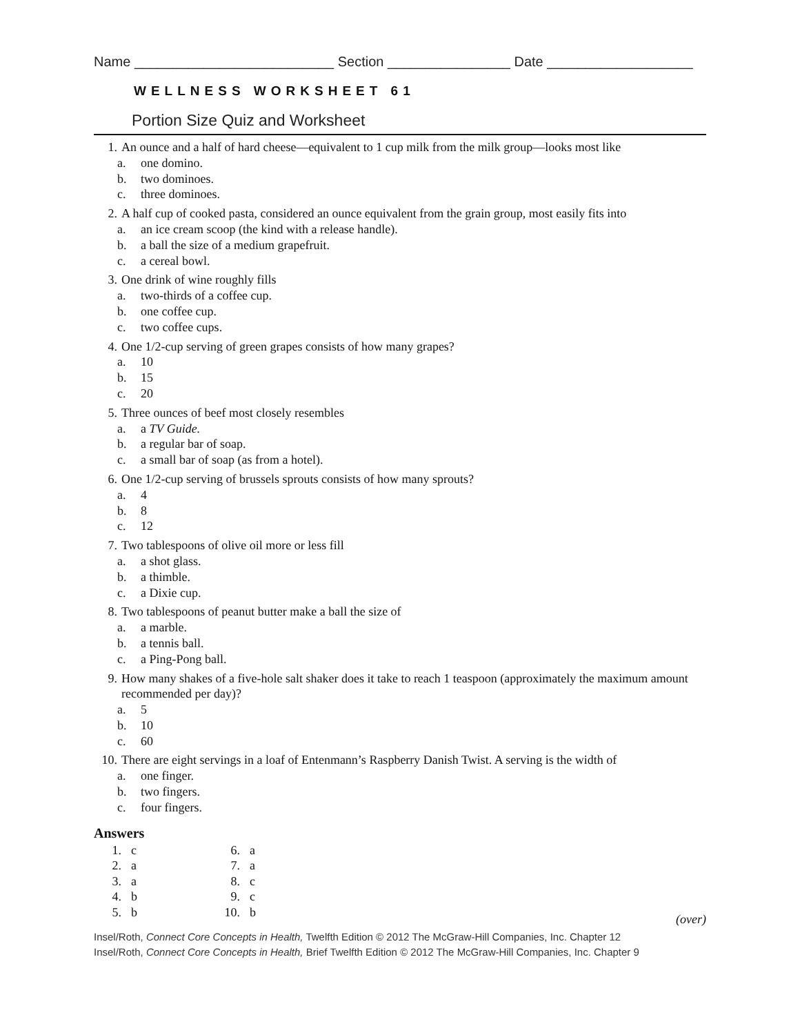Name __________________________ Section ________________ Date ___________________
WELLNESS WORKSHEET 61
Portion Size Quiz and Worksheet
1. An ounce and a half of hard cheese—equivalent to 1 cup milk from the milk group—looks most like
a. one domino.
b. two dominoes.
c. three dominoes.
2. A half cup of cooked pasta, considered an ounce equivalent from the grain group, most easily fits into
a. an ice cream scoop (the kind with a release handle).
b. a ball the size of a medium grapefruit.
c. a cereal bowl.
3. One drink of wine roughly fills
a. two-thirds of a coffee cup.
b. one coffee cup.
c. two coffee cups.
4. One 1/2-cup serving of green grapes consists of how many grapes?
a. 10
b. 15
c. 20
5. Three ounces of beef most closely resembles
a. a TV Guide.
b. a regular bar of soap.
c. a small bar of soap (as from a hotel).
6. One 1/2-cup serving of brussels sprouts consists of how many sprouts?
a. 4
b. 8
c. 12
7. Two tablespoons of olive oil more or less fill
a. a shot glass.
b. a thimble.
c. a Dixie cup.
8. Two tablespoons of peanut butter make a ball the size of
a. a marble.
b. a tennis ball.
c. a Ping-Pong ball.
9. How many shakes of a five-hole salt shaker does it take to reach 1 teaspoon (approximately the maximum amount recommended per day)?
a. 5
b. 10
c. 60
10. There are eight servings in a loaf of Entenmann’s Raspberry Danish Twist. A serving is the width of
a. one finger.
b. two fingers.
c. four fingers.
Answers
| 1. | c | 6. | a |
| 2. | a | 7. | a |
| 3. | a | 8. | c |
| 4. | b | 9. | c |
| 5. | b | 10. | b |
(over)
Insel/Roth, Connect Core Concepts in Health, Twelfth Edition © 2012 The McGraw-Hill Companies, Inc. Chapter 12
Insel/Roth, Connect Core Concepts in Health, Brief Twelfth Edition © 2012 The McGraw-Hill Companies, Inc. Chapter 9